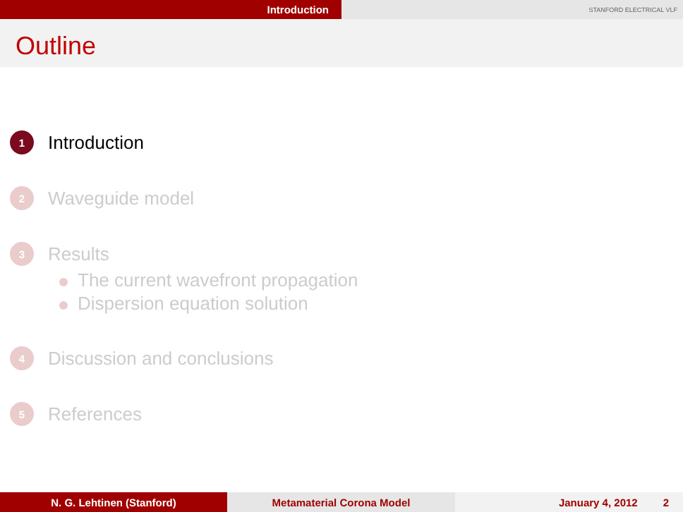Introduction
STANFORD ELECTRICAL VLF
Outline
1
Introduction
2
Waveguide model
3
Results
The current wavefront propagation
Dispersion equation solution
4
Discussion and conclusions
5
References
N. G. Lehtinen (Stanford) Metamaterial Corona Model January 4, 2012 2